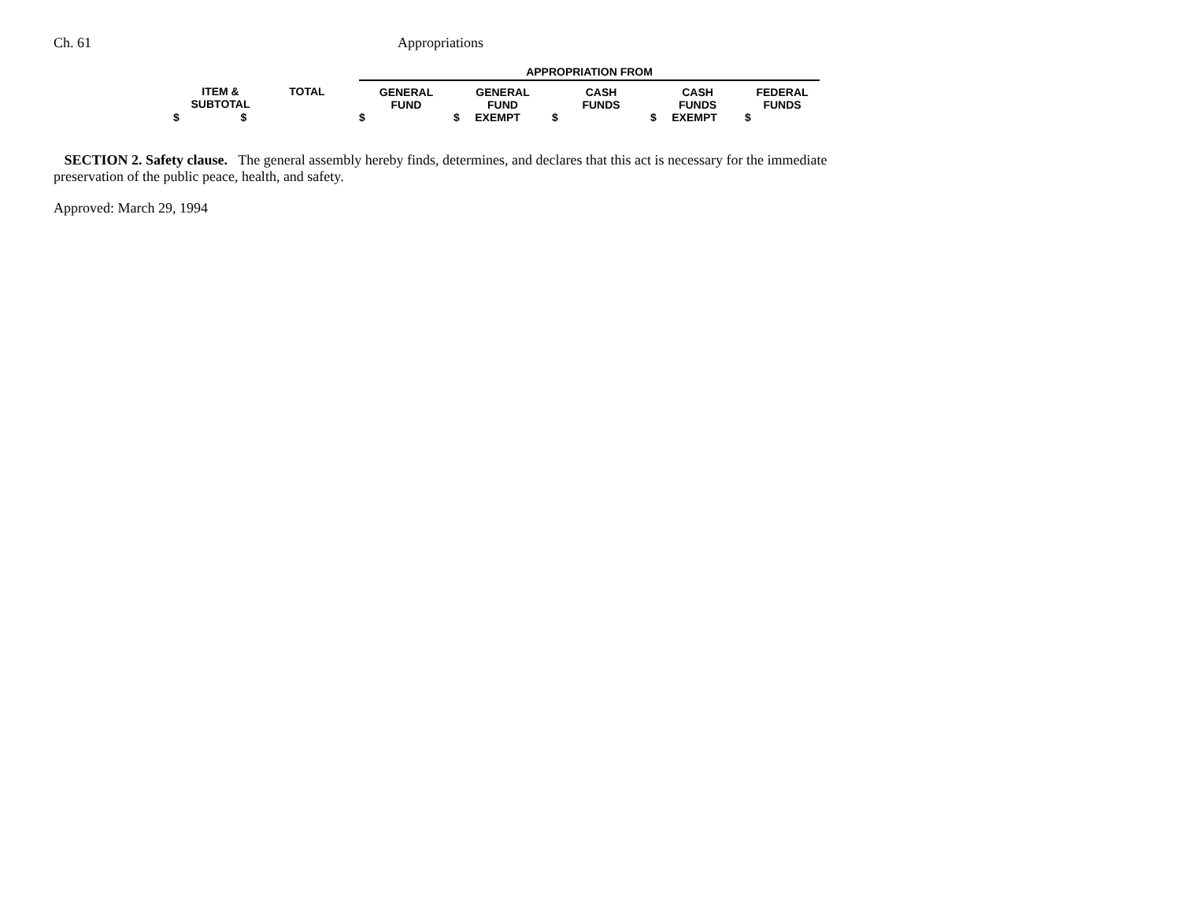Ch. 61 Appropriations
| | | | APPROPRIATION FROM | | | | |
| --- | --- | --- | --- | --- | --- | --- | --- |
| ITEM & SUBTOTAL | TOTAL | | GENERAL FUND | GENERAL FUND | CASH FUNDS | CASH FUNDS | FEDERAL FUNDS |
| $ $ | | | $ | $ EXEMPT | $ | $ EXEMPT | $ |
SECTION 2. Safety clause. The general assembly hereby finds, determines, and declares that this act is necessary for the immediate preservation of the public peace, health, and safety.
Approved: March 29, 1994